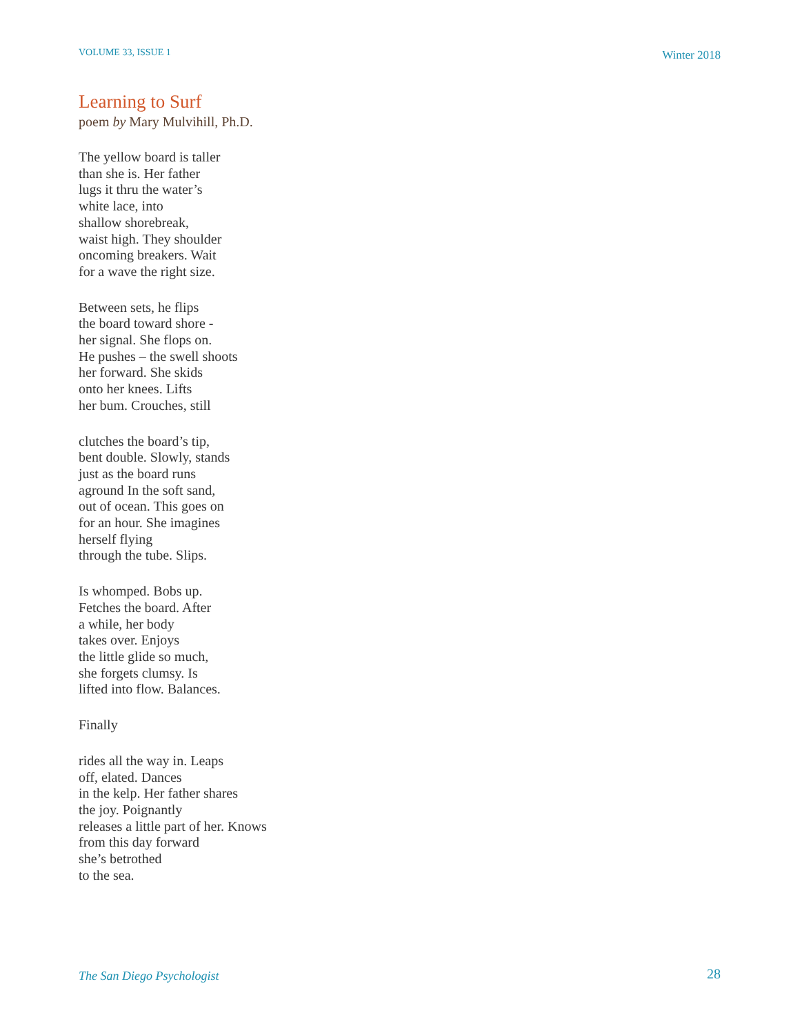VOLUME 33, ISSUE 1 Winter 2018
Learning to Surf
poem by Mary Mulvihill, Ph.D.
The yellow board is taller
than she is. Her father
lugs it thru the water’s
white lace, into
shallow shorebreak,
waist high. They shoulder
oncoming breakers. Wait
for a wave the right size.
Between sets, he flips
the board toward shore -
her signal. She flops on.
He pushes – the swell shoots
her forward. She skids
onto her knees. Lifts
her bum. Crouches, still
clutches the board’s tip,
bent double. Slowly, stands
just as the board runs
aground In the soft sand,
out of ocean. This goes on
for an hour. She imagines
herself flying
through the tube. Slips.
Is whomped. Bobs up.
Fetches the board. After
a while, her body
takes over. Enjoys
the little glide so much,
she forgets clumsy. Is
lifted into flow. Balances.
Finally
rides all the way in. Leaps
off, elated. Dances
in the kelp. Her father shares
the joy. Poignantly
releases a little part of her. Knows
from this day forward
she’s betrothed
to the sea.
The San Diego Psychologist 28